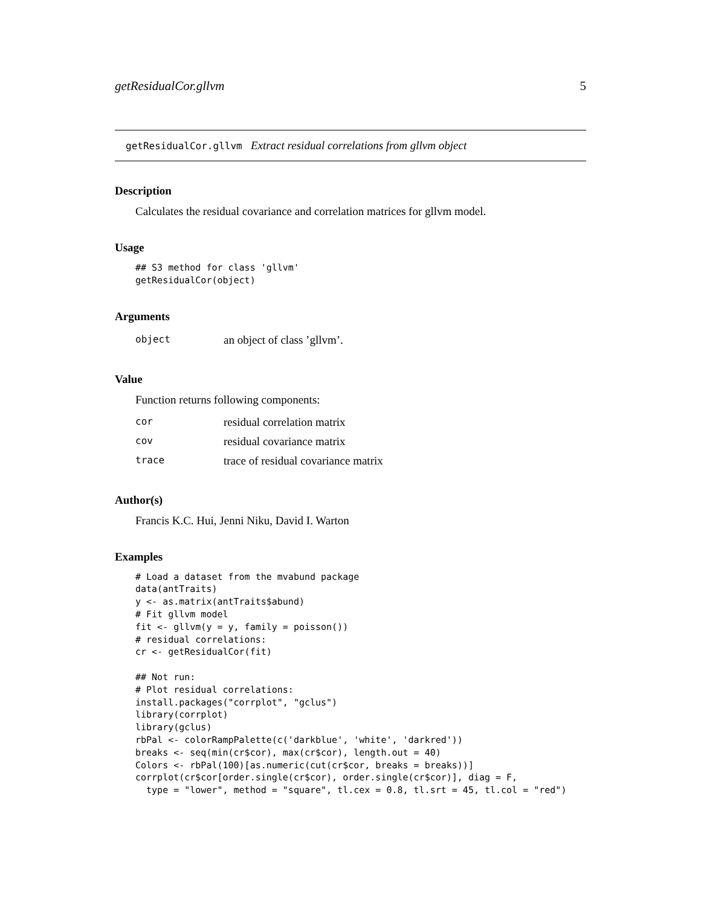getResidualCor.gllvm 5
getResidualCor.gllvm Extract residual correlations from gllvm object
Description
Calculates the residual covariance and correlation matrices for gllvm model.
Usage
## S3 method for class 'gllvm'
getResidualCor(object)
Arguments
| object | an object of class ’gllvm’. |
Value
Function returns following components:
| cor | residual correlation matrix |
| cov | residual covariance matrix |
| trace | trace of residual covariance matrix |
Author(s)
Francis K.C. Hui, Jenni Niku, David I. Warton
Examples
# Load a dataset from the mvabund package
data(antTraits)
y <- as.matrix(antTraits$abund)
# Fit gllvm model
fit <- gllvm(y = y, family = poisson())
# residual correlations:
cr <- getResidualCor(fit)

## Not run: 
# Plot residual correlations:
install.packages("corrplot", "gclus")
library(corrplot)
library(gclus)
rbPal <- colorRampPalette(c('darkblue', 'white', 'darkred'))
breaks <- seq(min(cr$cor), max(cr$cor), length.out = 40)
Colors <- rbPal(100)[as.numeric(cut(cr$cor, breaks = breaks))]
corrplot(cr$cor[order.single(cr$cor), order.single(cr$cor)], diag = F,
  type = "lower", method = "square", tl.cex = 0.8, tl.srt = 45, tl.col = "red")